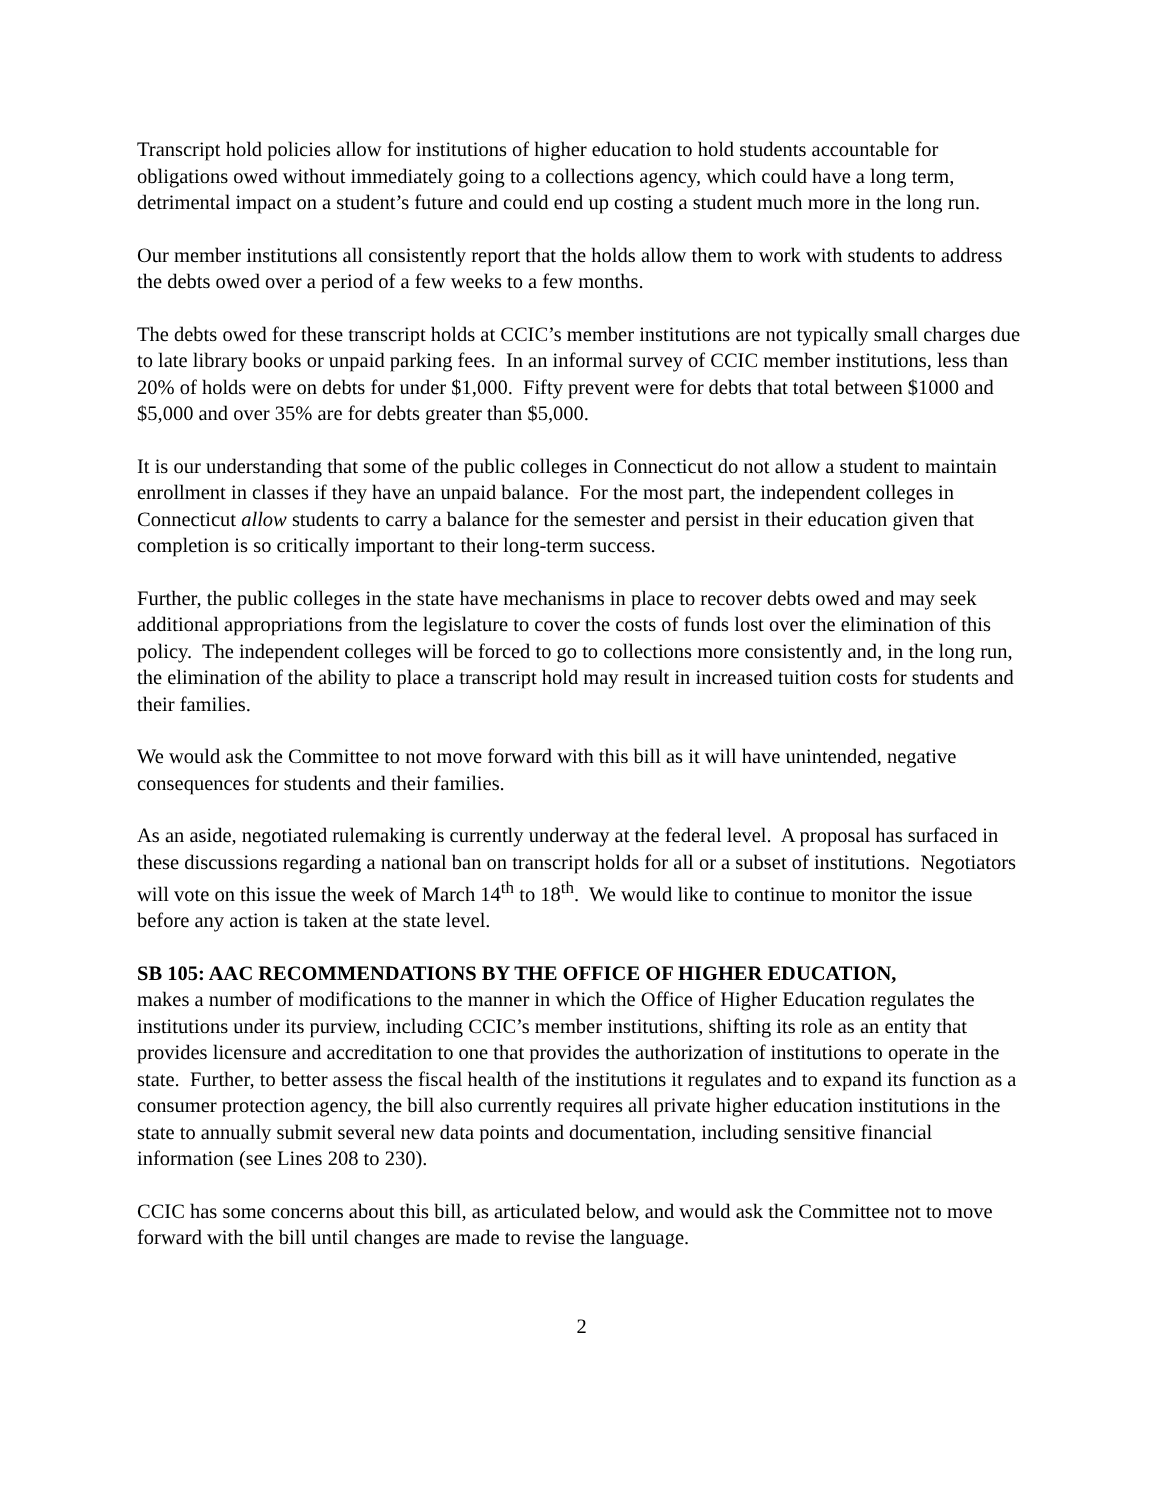Transcript hold policies allow for institutions of higher education to hold students accountable for obligations owed without immediately going to a collections agency, which could have a long term, detrimental impact on a student’s future and could end up costing a student much more in the long run.
Our member institutions all consistently report that the holds allow them to work with students to address the debts owed over a period of a few weeks to a few months.
The debts owed for these transcript holds at CCIC’s member institutions are not typically small charges due to late library books or unpaid parking fees. In an informal survey of CCIC member institutions, less than 20% of holds were on debts for under $1,000. Fifty prevent were for debts that total between $1000 and $5,000 and over 35% are for debts greater than $5,000.
It is our understanding that some of the public colleges in Connecticut do not allow a student to maintain enrollment in classes if they have an unpaid balance. For the most part, the independent colleges in Connecticut allow students to carry a balance for the semester and persist in their education given that completion is so critically important to their long-term success.
Further, the public colleges in the state have mechanisms in place to recover debts owed and may seek additional appropriations from the legislature to cover the costs of funds lost over the elimination of this policy. The independent colleges will be forced to go to collections more consistently and, in the long run, the elimination of the ability to place a transcript hold may result in increased tuition costs for students and their families.
We would ask the Committee to not move forward with this bill as it will have unintended, negative consequences for students and their families.
As an aside, negotiated rulemaking is currently underway at the federal level. A proposal has surfaced in these discussions regarding a national ban on transcript holds for all or a subset of institutions. Negotiators will vote on this issue the week of March 14<sup>th</sup> to 18<sup>th</sup>. We would like to continue to monitor the issue before any action is taken at the state level.
SB 105: AAC RECOMMENDATIONS BY THE OFFICE OF HIGHER EDUCATION,
makes a number of modifications to the manner in which the Office of Higher Education regulates the institutions under its purview, including CCIC’s member institutions, shifting its role as an entity that provides licensure and accreditation to one that provides the authorization of institutions to operate in the state. Further, to better assess the fiscal health of the institutions it regulates and to expand its function as a consumer protection agency, the bill also currently requires all private higher education institutions in the state to annually submit several new data points and documentation, including sensitive financial information (see Lines 208 to 230).
CCIC has some concerns about this bill, as articulated below, and would ask the Committee not to move forward with the bill until changes are made to revise the language.
2